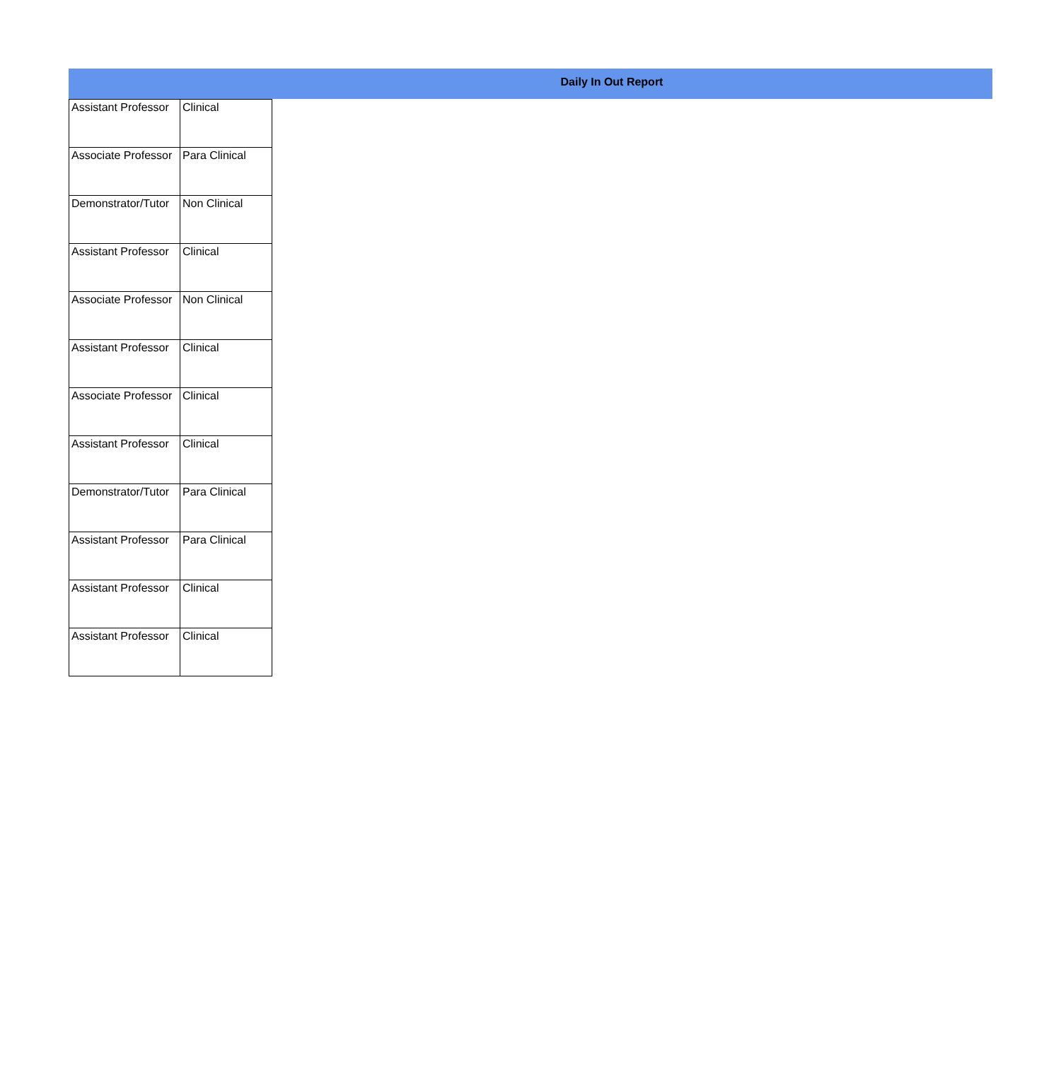Daily In Out Report
| Assistant Professor | Clinical |
| Associate Professor | Para Clinical |
| Demonstrator/Tutor | Non Clinical |
| Assistant Professor | Clinical |
| Associate Professor | Non Clinical |
| Assistant Professor | Clinical |
| Associate Professor | Clinical |
| Assistant Professor | Clinical |
| Demonstrator/Tutor | Para Clinical |
| Assistant Professor | Para Clinical |
| Assistant Professor | Clinical |
| Assistant Professor | Clinical |